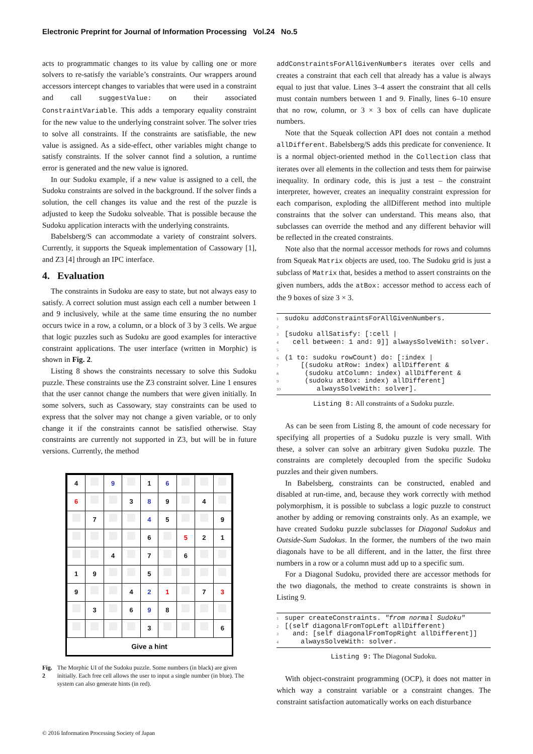Electronic Preprint for Journal of Information Processing Vol.24 No.5
acts to programmatic changes to its value by calling one or more solvers to re-satisfy the variable’s constraints. Our wrappers around accessors intercept changes to variables that were used in a constraint and call suggestValue: on their associated ConstraintVariable. This adds a temporary equality constraint for the new value to the underlying constraint solver. The solver tries to solve all constraints. If the constraints are satisfiable, the new value is assigned. As a side-effect, other variables might change to satisfy constraints. If the solver cannot find a solution, a runtime error is generated and the new value is ignored.
In our Sudoku example, if a new value is assigned to a cell, the Sudoku constraints are solved in the background. If the solver finds a solution, the cell changes its value and the rest of the puzzle is adjusted to keep the Sudoku solveable. That is possible because the Sudoku application interacts with the underlying constraints.
Babelsberg/S can accommodate a variety of constraint solvers. Currently, it supports the Squeak implementation of Cassowary [1], and Z3 [4] through an IPC interface.
4. Evaluation
The constraints in Sudoku are easy to state, but not always easy to satisfy. A correct solution must assign each cell a number between 1 and 9 inclusively, while at the same time ensuring the no number occurs twice in a row, a column, or a block of 3 by 3 cells. We argue that logic puzzles such as Sudoku are good examples for interactive constraint applications. The user interface (written in Morphic) is shown in Fig. 2.
Listing 8 shows the constraints necessary to solve this Sudoku puzzle. These constraints use the Z3 constraint solver. Line 1 ensures that the user cannot change the numbers that were given initially. In some solvers, such as Cassowary, stay constraints can be used to express that the solver may not change a given variable, or to only change it if the constraints cannot be satisfied otherwise. Stay constraints are currently not supported in Z3, but will be in future versions. Currently, the method
| 4 | | 9 | | 1 | 6 | | | |
| 6 | | | 3 | 8 | 9 | | 4 | |
| | 7 | | | 4 | 5 | | | 9 |
| | | | | 6 | | 5 | 2 | 1 |
| | | 4 | | 7 | | 6 | | |
| 1 | 9 | | | 5 | | | | |
| 9 | | | 4 | 2 | 1 | | 7 | 3 |
| | 3 | | 6 | 9 | 8 | | | |
| | | | | 3 | | | | 6 |
Give a hint
Fig. 2 The Morphic UI of the Sudoku puzzle. Some numbers (in black) are given initially. Each free cell allows the user to input a single number (in blue). The system can also generate hints (in red).
addConstraintsForAllGivenNumbers iterates over cells and creates a constraint that each cell that already has a value is always equal to just that value. Lines 3–4 assert the constraint that all cells must contain numbers between 1 and 9. Finally, lines 6–10 ensure that no row, column, or 3 × 3 box of cells can have duplicate numbers.
Note that the Squeak collection API does not contain a method allDifferent. Babelsberg/S adds this predicate for convenience. It is a normal object-oriented method in the Collection class that iterates over all elements in the collection and tests them for pairwise inequality. In ordinary code, this is just a test – the constraint interpreter, however, creates an inequality constraint expression for each comparison, exploding the allDifferent method into multiple constraints that the solver can understand. This means also, that subclasses can override the method and any different behavior will be reflected in the created constraints.
Note also that the normal accessor methods for rows and columns from Squeak Matrix objects are used, too. The Sudoku grid is just a subclass of Matrix that, besides a method to assert constraints on the given numbers, adds the atBox: accessor method to access each of the 9 boxes of size 3 × 3.
1 sudoku addConstraintsForAllGivenNumbers. 2 3 [sudoku allSatisfy: [:cell | 4 cell between: 1 and: 9]] alwaysSolveWith: solver. 5 6 (1 to: sudoku rowCount) do: [:index | 7 [(sudoku atRow: index) allDifferent & 8 (sudoku atColumn: index) allDifferent & 9 (sudoku atBox: index) allDifferent] 10 alwaysSolveWith: solver].
Listing 8: All constraints of a Sudoku puzzle.
As can be seen from Listing 8, the amount of code necessary for specifying all properties of a Sudoku puzzle is very small. With these, a solver can solve an arbitrary given Sudoku puzzle. The constraints are completely decoupled from the specific Sudoku puzzles and their given numbers.
In Babelsberg, constraints can be constructed, enabled and disabled at run-time, and, because they work correctly with method polymorphism, it is possible to subclass a logic puzzle to construct another by adding or removing constraints only. As an example, we have created Sudoku puzzle subclasses for Diagonal Sudokus and Outside-Sum Sudokus. In the former, the numbers of the two main diagonals have to be all different, and in the latter, the first three numbers in a row or a column must add up to a specific sum.
For a Diagonal Sudoku, provided there are accessor methods for the two diagonals, the method to create constraints is shown in Listing 9.
1 super createConstraints. "from normal Sudoku" 2 [(self diagonalFromTopLeft allDifferent) 3 and: [self diagonalFromTopRight allDifferent]] 4 alwaysSolveWith: solver.
Listing 9: The Diagonal Sudoku.
With object-constraint programming (OCP), it does not matter in which way a constraint variable or a constraint changes. The constraint satisfaction automatically works on each disturbance
© 2016 Information Processing Society of Japan